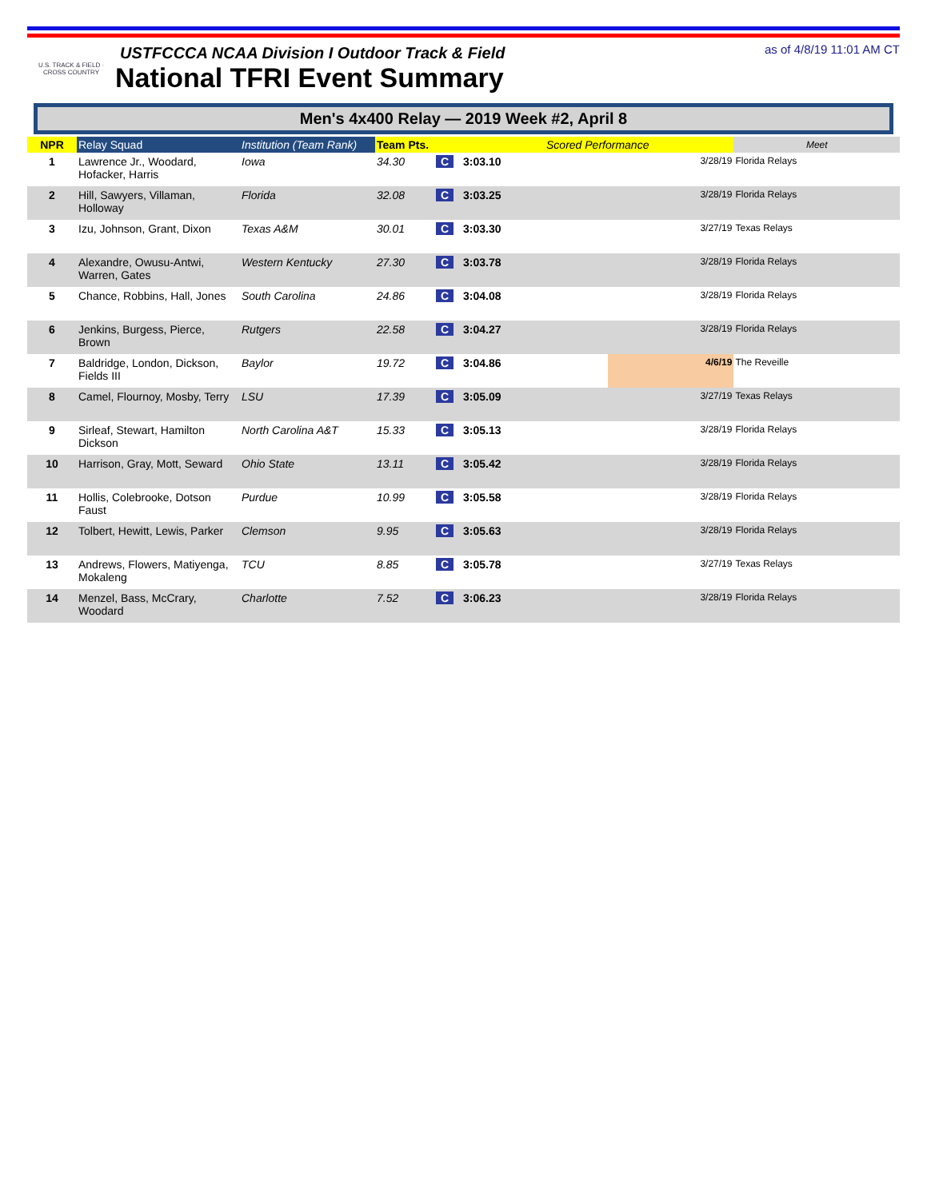U.S. TRACK & FIELD · CROSS COUNTRY
USTFCCCA NCAA Division I Outdoor Track & Field
National TFRI Event Summary
as of 4/8/19 11:01 AM CT
Men's 4x400 Relay — 2019 Week #2, April 8
| NPR | Relay Squad | Institution (Team Rank) | Team Pts. | | Scored Performance | | Meet |
| --- | --- | --- | --- | --- | --- | --- | --- |
| 1 | Lawrence Jr., Woodard, Hofacker, Harris | Iowa | 34.30 | C | 3:03.10 | 3/28/19 | Florida Relays |
| 2 | Hill, Sawyers, Villaman, Holloway | Florida | 32.08 | C | 3:03.25 | 3/28/19 | Florida Relays |
| 3 | Izu, Johnson, Grant, Dixon | Texas A&M | 30.01 | C | 3:03.30 | 3/27/19 | Texas Relays |
| 4 | Alexandre, Owusu-Antwi, Warren, Gates | Western Kentucky | 27.30 | C | 3:03.78 | 3/28/19 | Florida Relays |
| 5 | Chance, Robbins, Hall, Jones | South Carolina | 24.86 | C | 3:04.08 | 3/28/19 | Florida Relays |
| 6 | Jenkins, Burgess, Pierce, Brown | Rutgers | 22.58 | C | 3:04.27 | 3/28/19 | Florida Relays |
| 7 | Baldridge, London, Dickson, Fields III | Baylor | 19.72 | C | 3:04.86 | 4/6/19 | The Reveille |
| 8 | Camel, Flournoy, Mosby, Terry | LSU | 17.39 | C | 3:05.09 | 3/27/19 | Texas Relays |
| 9 | Sirleaf, Stewart, Hamilton Dickson | North Carolina A&T | 15.33 | C | 3:05.13 | 3/28/19 | Florida Relays |
| 10 | Harrison, Gray, Mott, Seward | Ohio State | 13.11 | C | 3:05.42 | 3/28/19 | Florida Relays |
| 11 | Hollis, Colebrooke, Dotson Faust | Purdue | 10.99 | C | 3:05.58 | 3/28/19 | Florida Relays |
| 12 | Tolbert, Hewitt, Lewis, Parker | Clemson | 9.95 | C | 3:05.63 | 3/28/19 | Florida Relays |
| 13 | Andrews, Flowers, Matiyenga, Mokaleng | TCU | 8.85 | C | 3:05.78 | 3/27/19 | Texas Relays |
| 14 | Menzel, Bass, McCrary, Woodard | Charlotte | 7.52 | C | 3:06.23 | 3/28/19 | Florida Relays |